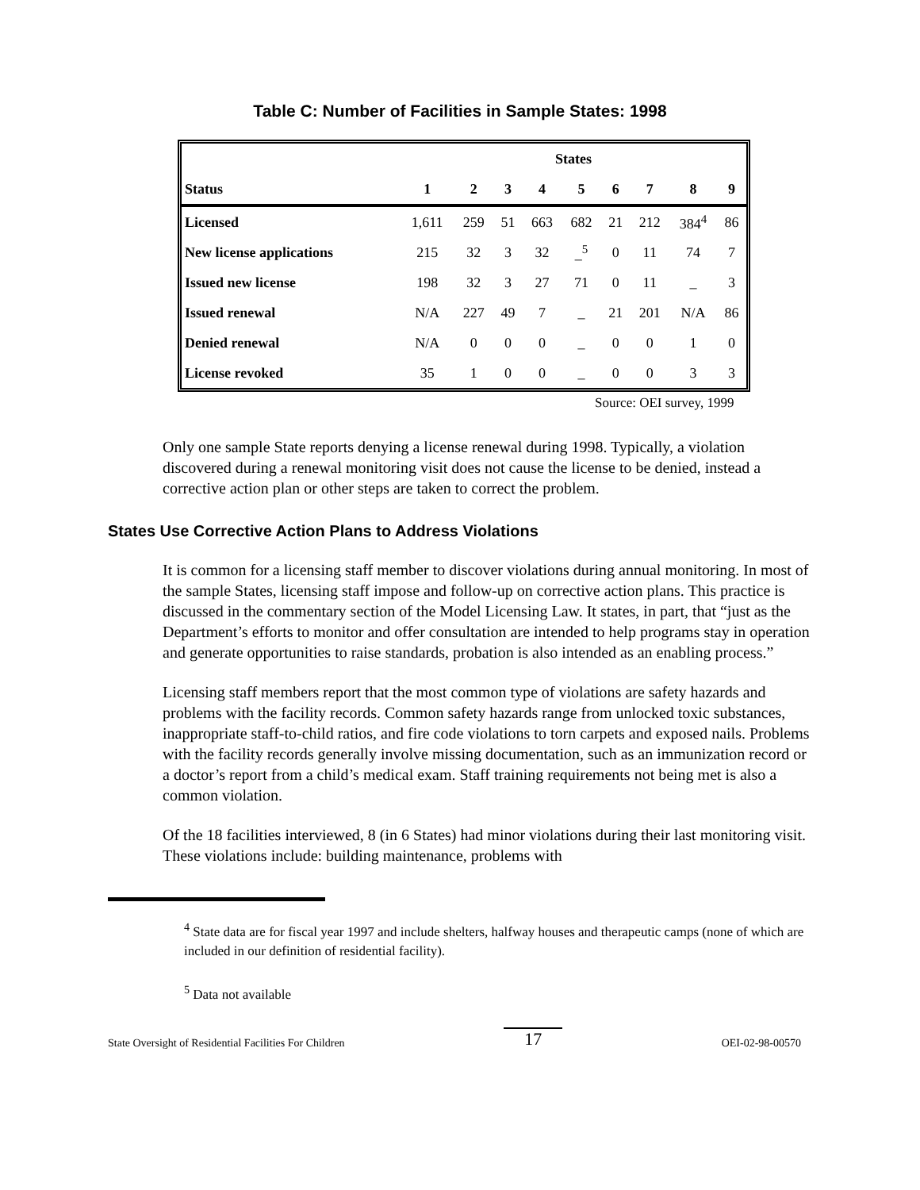Table C: Number of Facilities in Sample States: 1998
| | States | | | | | | | | |
| --- | --- | --- | --- | --- | --- | --- | --- | --- | --- |
| Status | 1 | 2 | 3 | 4 | 5 | 6 | 7 | 8 | 9 |
| Licensed | 1,611 | 259 | 51 | 663 | 682 | 21 | 212 | 384<sup>4</sup> | 86 |
| New license applications | 215 | 32 | 3 | 32 | _<sup>5</sup> | 0 | 11 | 74 | 7 |
| Issued new license | 198 | 32 | 3 | 27 | 71 | 0 | 11 | _ | 3 |
| Issued renewal | N/A | 227 | 49 | 7 | _ | 21 | 201 | N/A | 86 |
| Denied renewal | N/A | 0 | 0 | 0 | _ | 0 | 0 | 1 | 0 |
| License revoked | 35 | 1 | 0 | 0 | _ | 0 | 0 | 3 | 3 |
Source: OEI survey, 1999
Only one sample State reports denying a license renewal during 1998. Typically, a violation discovered during a renewal monitoring visit does not cause the license to be denied, instead a corrective action plan or other steps are taken to correct the problem.
States Use Corrective Action Plans to Address Violations
It is common for a licensing staff member to discover violations during annual monitoring. In most of the sample States, licensing staff impose and follow-up on corrective action plans. This practice is discussed in the commentary section of the Model Licensing Law. It states, in part, that “just as the Department’s efforts to monitor and offer consultation are intended to help programs stay in operation and generate opportunities to raise standards, probation is also intended as an enabling process.”
Licensing staff members report that the most common type of violations are safety hazards and problems with the facility records. Common safety hazards range from unlocked toxic substances, inappropriate staff-to-child ratios, and fire code violations to torn carpets and exposed nails. Problems with the facility records generally involve missing documentation, such as an immunization record or a doctor’s report from a child’s medical exam. Staff training requirements not being met is also a common violation.
Of the 18 facilities interviewed, 8 (in 6 States) had minor violations during their last monitoring visit. These violations include: building maintenance, problems with
<sup>4</sup> State data are for fiscal year 1997 and include shelters, halfway houses and therapeutic camps (none of which are included in our definition of residential facility).
<sup>5</sup> Data not available
State Oversight of Residential Facilities For Children 17 OEI-02-98-00570